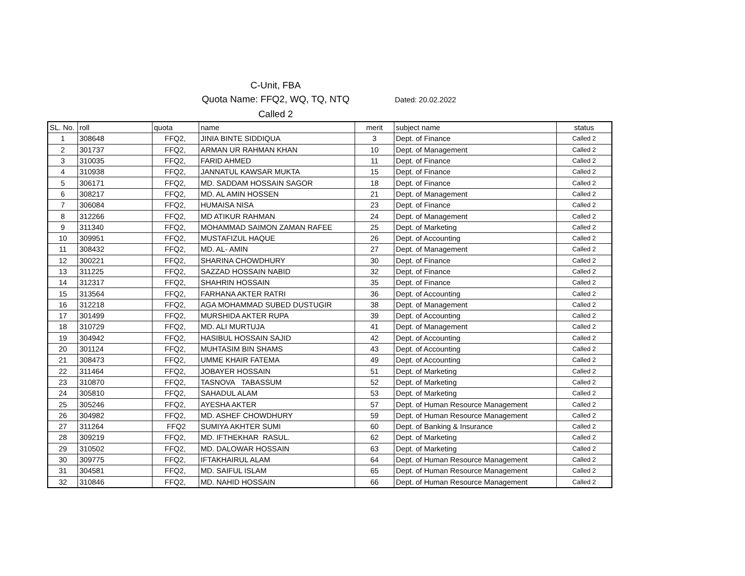C-Unit, FBA
Quota Name: FFQ2, WQ, TQ, NTQ
Dated: 20.02.2022
Called 2
| SL. No. | roll | quota | name | merit | subject name | status |
| --- | --- | --- | --- | --- | --- | --- |
| 1 | 308648 | FFQ2, | JINIA BINTE SIDDIQUA | 3 | Dept. of Finance | Called 2 |
| 2 | 301737 | FFQ2, | ARMAN UR RAHMAN KHAN | 10 | Dept. of Management | Called 2 |
| 3 | 310035 | FFQ2, | FARID AHMED | 11 | Dept. of Finance | Called 2 |
| 4 | 310938 | FFQ2, | JANNATUL KAWSAR MUKTA | 15 | Dept. of Finance | Called 2 |
| 5 | 306171 | FFQ2, | MD. SADDAM HOSSAIN SAGOR | 18 | Dept. of Finance | Called 2 |
| 6 | 308217 | FFQ2, | MD. AL AMIN HOSSEN | 21 | Dept. of Management | Called 2 |
| 7 | 306084 | FFQ2, | HUMAISA NISA | 23 | Dept. of Finance | Called 2 |
| 8 | 312266 | FFQ2, | MD ATIKUR RAHMAN | 24 | Dept. of Management | Called 2 |
| 9 | 311340 | FFQ2, | MOHAMMAD SAIMON ZAMAN RAFEE | 25 | Dept. of Marketing | Called 2 |
| 10 | 309951 | FFQ2, | MUSTAFIZUL HAQUE | 26 | Dept. of Accounting | Called 2 |
| 11 | 308432 | FFQ2, | MD. AL- AMIN | 27 | Dept. of Management | Called 2 |
| 12 | 300221 | FFQ2, | SHARINA CHOWDHURY | 30 | Dept. of Finance | Called 2 |
| 13 | 311225 | FFQ2, | SAZZAD HOSSAIN NABID | 32 | Dept. of Finance | Called 2 |
| 14 | 312317 | FFQ2, | SHAHRIN HOSSAIN | 35 | Dept. of Finance | Called 2 |
| 15 | 313564 | FFQ2, | FARHANA AKTER RATRI | 36 | Dept. of Accounting | Called 2 |
| 16 | 312218 | FFQ2, | AGA MOHAMMAD SUBED DUSTUGIR | 38 | Dept. of Management | Called 2 |
| 17 | 301499 | FFQ2, | MURSHIDA AKTER RUPA | 39 | Dept. of Accounting | Called 2 |
| 18 | 310729 | FFQ2, | MD. ALI MURTUJA | 41 | Dept. of Management | Called 2 |
| 19 | 304942 | FFQ2, | HASIBUL HOSSAIN SAJID | 42 | Dept. of Accounting | Called 2 |
| 20 | 301124 | FFQ2, | MUHTASIM BIN SHAMS | 43 | Dept. of Accounting | Called 2 |
| 21 | 308473 | FFQ2, | UMME KHAIR FATEMA | 49 | Dept. of Accounting | Called 2 |
| 22 | 311464 | FFQ2, | JOBAYER HOSSAIN | 51 | Dept. of Marketing | Called 2 |
| 23 | 310870 | FFQ2, | TASNOVA TABASSUM | 52 | Dept. of Marketing | Called 2 |
| 24 | 305810 | FFQ2, | SAHADUL ALAM | 53 | Dept. of Marketing | Called 2 |
| 25 | 305246 | FFQ2, | AYESHA AKTER | 57 | Dept. of Human Resource Management | Called 2 |
| 26 | 304982 | FFQ2, | MD. ASHEF CHOWDHURY | 59 | Dept. of Human Resource Management | Called 2 |
| 27 | 311264 | FFQ2 | SUMIYA AKHTER SUMI | 60 | Dept. of Banking & Insurance | Called 2 |
| 28 | 309219 | FFQ2, | MD. IFTHEKHAR RASUL. | 62 | Dept. of Marketing | Called 2 |
| 29 | 310502 | FFQ2, | MD. DALOWAR HOSSAIN | 63 | Dept. of Marketing | Called 2 |
| 30 | 309775 | FFQ2, | IFTAKHAIRUL ALAM | 64 | Dept. of Human Resource Management | Called 2 |
| 31 | 304581 | FFQ2, | MD. SAIFUL ISLAM | 65 | Dept. of Human Resource Management | Called 2 |
| 32 | 310846 | FFQ2, | MD. NAHID HOSSAIN | 66 | Dept. of Human Resource Management | Called 2 |